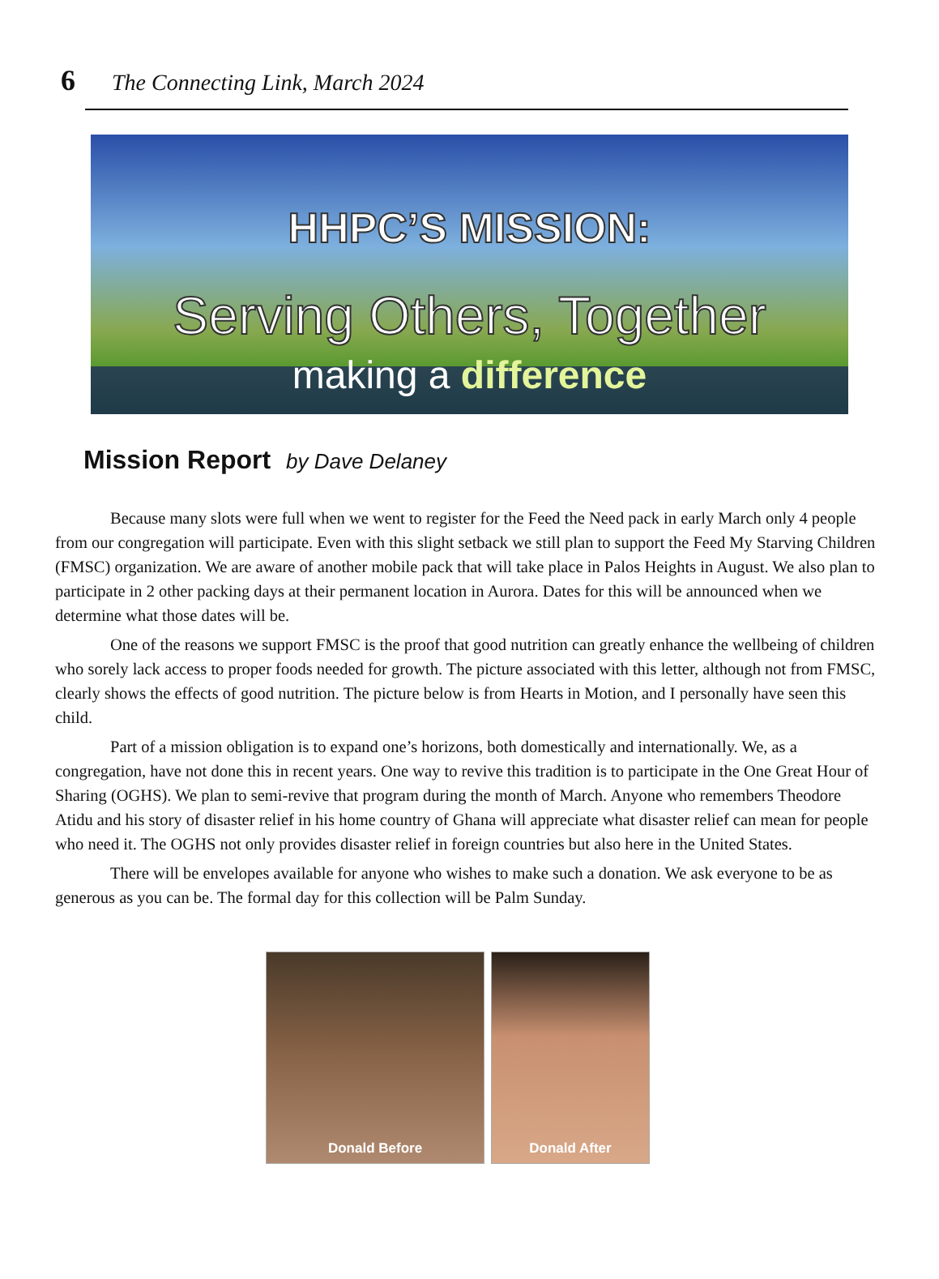6 The Connecting Link, March 2024
HHPC’S MISSION:
Serving Others, Together
making a difference
Mission Report by Dave Delaney
Because many slots were full when we went to register for the Feed the Need pack in early March only 4 people from our congregation will participate. Even with this slight setback we still plan to support the Feed My Starving Children (FMSC) organization. We are aware of another mobile pack that will take place in Palos Heights in August. We also plan to participate in 2 other packing days at their permanent location in Aurora. Dates for this will be announced when we determine what those dates will be.
One of the reasons we support FMSC is the proof that good nutrition can greatly enhance the wellbeing of children who sorely lack access to proper foods needed for growth. The picture associated with this letter, although not from FMSC, clearly shows the effects of good nutrition. The picture below is from Hearts in Motion, and I personally have seen this child.
Part of a mission obligation is to expand one’s horizons, both domestically and internationally. We, as a congregation, have not done this in recent years. One way to revive this tradition is to participate in the One Great Hour of Sharing (OGHS). We plan to semi-revive that program during the month of March. Anyone who remembers Theodore Atidu and his story of disaster relief in his home country of Ghana will appreciate what disaster relief can mean for people who need it. The OGHS not only provides disaster relief in foreign countries but also here in the United States.
There will be envelopes available for anyone who wishes to make such a donation. We ask everyone to be as generous as you can be. The formal day for this collection will be Palm Sunday.
Donald Before Donald After